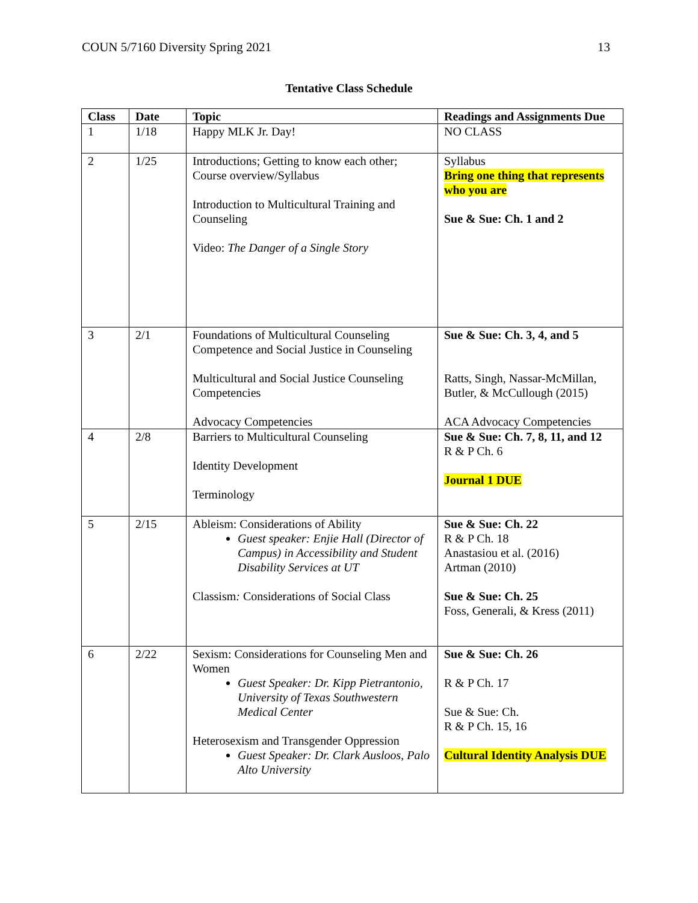COUN 5/7160 Diversity Spring 2021 13
Tentative Class Schedule
| Class | Date | Topic | Readings and Assignments Due |
| --- | --- | --- | --- |
| 1 | 1/18 | Happy MLK Jr. Day! | NO CLASS |
| 2 | 1/25 | Introductions; Getting to know each other; Course overview/Syllabus Introduction to Multicultural Training and Counseling Video: The Danger of a Single Story | Syllabus Bring one thing that represents who you are Sue & Sue: Ch. 1 and 2 |
| 3 | 2/1 | Foundations of Multicultural Counseling Competence and Social Justice in Counseling Multicultural and Social Justice Counseling Competencies Advocacy Competencies | Sue & Sue: Ch. 3, 4, and 5 Ratts, Singh, Nassar-McMillan, Butler, & McCullough (2015) ACA Advocacy Competencies |
| 4 | 2/8 | Barriers to Multicultural Counseling Identity Development Terminology | Sue & Sue: Ch. 7, 8, 11, and 12 R & P Ch. 6 Journal 1 DUE |
| 5 | 2/15 | Ableism: Considerations of Ability Guest speaker: Enjie Hall (Director of Campus) in Accessibility and Student Disability Services at UT Classism : Considerations of Social Class | Sue & Sue: Ch. 22 R & P Ch. 18 Anastasiou et al. (2016) Artman (2010) Sue & Sue: Ch. 25 Foss, Generali, & Kress (2011) |
| 6 | 2/22 | Sexism: Considerations for Counseling Men and Women Guest Speaker: Dr. Kipp Pietrantonio, University of Texas Southwestern Medical Center Heterosexism and Transgender Oppression Guest Speaker: Dr. Clark Ausloos, Palo Alto University | Sue & Sue: Ch. 26 R & P Ch. 17 Sue & Sue: Ch. R & P Ch. 15, 16 Cultural Identity Analysis DUE |